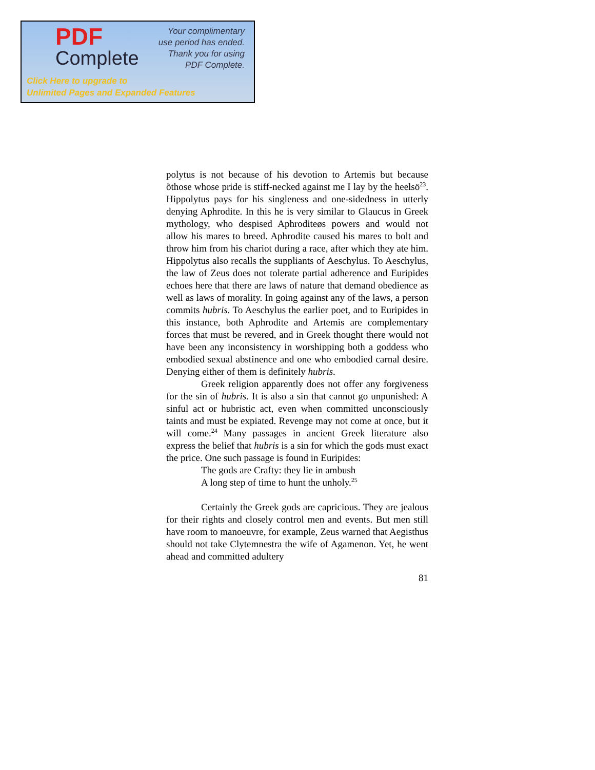PDF
Complete
Your complimentary
use period has ended.
Thank you for using
PDF Complete.
Click Here to upgrade to
Unlimited Pages and Expanded Features
polytus is not because of his devotion to Artemis but because õthose whose pride is stiff-necked against me I lay by the heelsö<sup>23</sup>. Hippolytus pays for his singleness and one-sidedness in utterly denying Aphrodite. In this he is very similar to Glaucus in Greek mythology, who despised Aphroditeøs powers and would not allow his mares to breed. Aphrodite caused his mares to bolt and throw him from his chariot during a race, after which they ate him. Hippolytus also recalls the suppliants of Aeschylus. To Aeschylus, the law of Zeus does not tolerate partial adherence and Euripides echoes here that there are laws of nature that demand obedience as well as laws of morality. In going against any of the laws, a person commits hubris. To Aeschylus the earlier poet, and to Euripides in this instance, both Aphrodite and Artemis are complementary forces that must be revered, and in Greek thought there would not have been any inconsistency in worshipping both a goddess who embodied sexual abstinence and one who embodied carnal desire. Denying either of them is definitely hubris.
Greek religion apparently does not offer any forgiveness for the sin of hubris. It is also a sin that cannot go unpunished: A sinful act or hubristic act, even when committed unconsciously taints and must be expiated. Revenge may not come at once, but it will come.<sup>24</sup> Many passages in ancient Greek literature also express the belief that hubris is a sin for which the gods must exact the price. One such passage is found in Euripides:
The gods are Crafty: they lie in ambush
A long step of time to hunt the unholy.<sup>25</sup>
Certainly the Greek gods are capricious. They are jealous for their rights and closely control men and events. But men still have room to manoeuvre, for example, Zeus warned that Aegisthus should not take Clytemnestra the wife of Agamenon. Yet, he went ahead and committed adultery
81